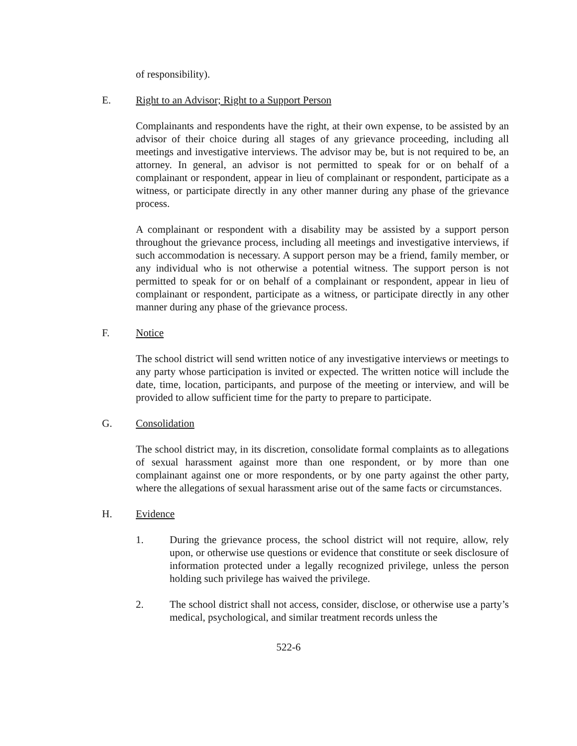of responsibility).
E. Right to an Advisor; Right to a Support Person
Complainants and respondents have the right, at their own expense, to be assisted by an advisor of their choice during all stages of any grievance proceeding, including all meetings and investigative interviews. The advisor may be, but is not required to be, an attorney. In general, an advisor is not permitted to speak for or on behalf of a complainant or respondent, appear in lieu of complainant or respondent, participate as a witness, or participate directly in any other manner during any phase of the grievance process.
A complainant or respondent with a disability may be assisted by a support person throughout the grievance process, including all meetings and investigative interviews, if such accommodation is necessary. A support person may be a friend, family member, or any individual who is not otherwise a potential witness. The support person is not permitted to speak for or on behalf of a complainant or respondent, appear in lieu of complainant or respondent, participate as a witness, or participate directly in any other manner during any phase of the grievance process.
F. Notice
The school district will send written notice of any investigative interviews or meetings to any party whose participation is invited or expected. The written notice will include the date, time, location, participants, and purpose of the meeting or interview, and will be provided to allow sufficient time for the party to prepare to participate.
G. Consolidation
The school district may, in its discretion, consolidate formal complaints as to allegations of sexual harassment against more than one respondent, or by more than one complainant against one or more respondents, or by one party against the other party, where the allegations of sexual harassment arise out of the same facts or circumstances.
H. Evidence
1. During the grievance process, the school district will not require, allow, rely upon, or otherwise use questions or evidence that constitute or seek disclosure of information protected under a legally recognized privilege, unless the person holding such privilege has waived the privilege.
2. The school district shall not access, consider, disclose, or otherwise use a party’s medical, psychological, and similar treatment records unless the
522-6